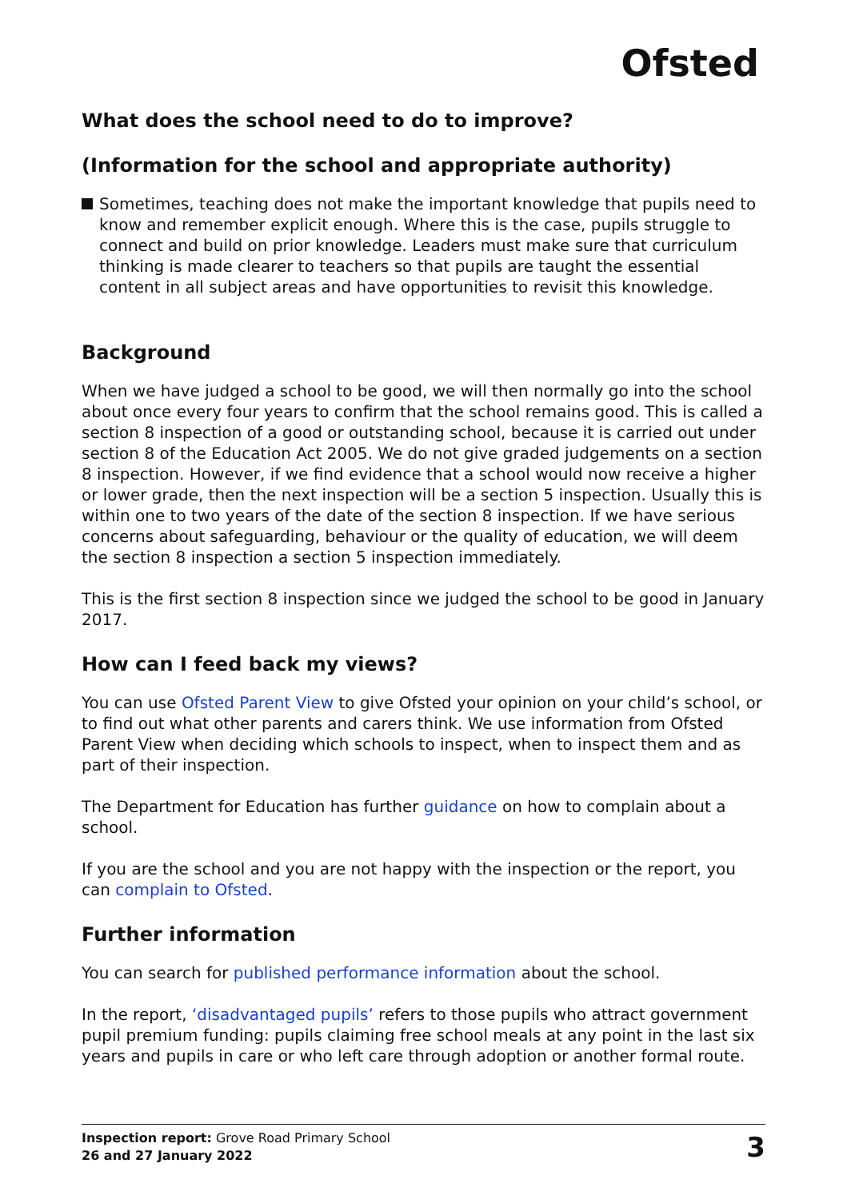Ofsted
What does the school need to do to improve?
(Information for the school and appropriate authority)
Sometimes, teaching does not make the important knowledge that pupils need to know and remember explicit enough. Where this is the case, pupils struggle to connect and build on prior knowledge. Leaders must make sure that curriculum thinking is made clearer to teachers so that pupils are taught the essential content in all subject areas and have opportunities to revisit this knowledge.
Background
When we have judged a school to be good, we will then normally go into the school about once every four years to confirm that the school remains good. This is called a section 8 inspection of a good or outstanding school, because it is carried out under section 8 of the Education Act 2005. We do not give graded judgements on a section 8 inspection. However, if we find evidence that a school would now receive a higher or lower grade, then the next inspection will be a section 5 inspection. Usually this is within one to two years of the date of the section 8 inspection. If we have serious concerns about safeguarding, behaviour or the quality of education, we will deem the section 8 inspection a section 5 inspection immediately.
This is the first section 8 inspection since we judged the school to be good in January 2017.
How can I feed back my views?
You can use Ofsted Parent View to give Ofsted your opinion on your child’s school, or to find out what other parents and carers think. We use information from Ofsted Parent View when deciding which schools to inspect, when to inspect them and as part of their inspection.
The Department for Education has further guidance on how to complain about a school.
If you are the school and you are not happy with the inspection or the report, you can complain to Ofsted.
Further information
You can search for published performance information about the school.
In the report, ‘disadvantaged pupils’ refers to those pupils who attract government pupil premium funding: pupils claiming free school meals at any point in the last six years and pupils in care or who left care through adoption or another formal route.
Inspection report: Grove Road Primary School
26 and 27 January 2022
3